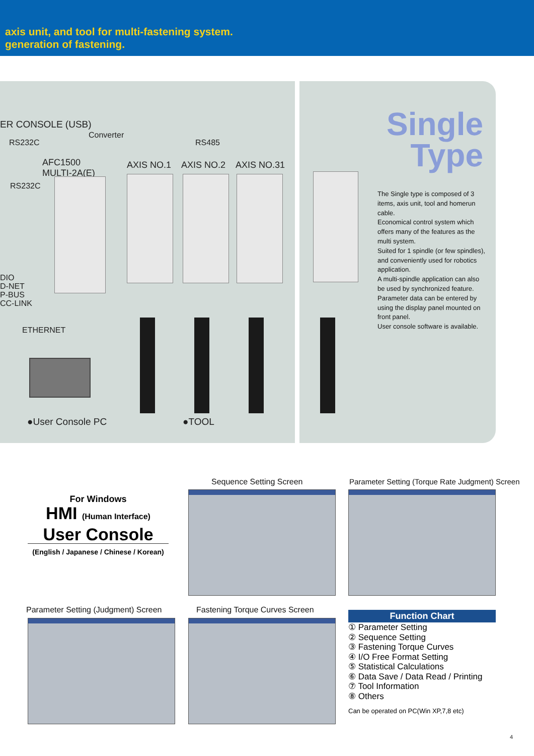axis unit, and tool for multi-fastening system.
generation of fastening.
ER CONSOLE (USB)
Converter
RS232C RS485
AFC1500
MULTI-2A(E)
AXIS NO.1 AXIS NO.2 AXIS NO.31
RS232C
DIO
D-NET
P-BUS
CC-LINK
ETHERNET
●User Console PC ●TOOL
Single
Type
The Single type is composed of 3 items, axis unit, tool and homerun cable.
Economical control system which offers many of the features as the multi system.
Suited for 1 spindle (or few spindles), and conveniently used for robotics application.
A multi-spindle application can also be used by synchronized feature.
Parameter data can be entered by using the display panel mounted on front panel.
User console software is available.
For Windows
HMI (Human Interface)
User Console
(English / Japanese / Chinese / Korean)
Sequence Setting Screen
Parameter Setting (Torque Rate Judgment) Screen
Parameter Setting (Judgment) Screen
Fastening Torque Curves Screen
Function Chart
① Parameter Setting
② Sequence Setting
③ Fastening Torque Curves
④ I/O Free Format Setting
⑤ Statistical Calculations
⑥ Data Save / Data Read / Printing
⑦ Tool Information
⑧ Others
Can be operated on PC(Win XP,7,8 etc)
4